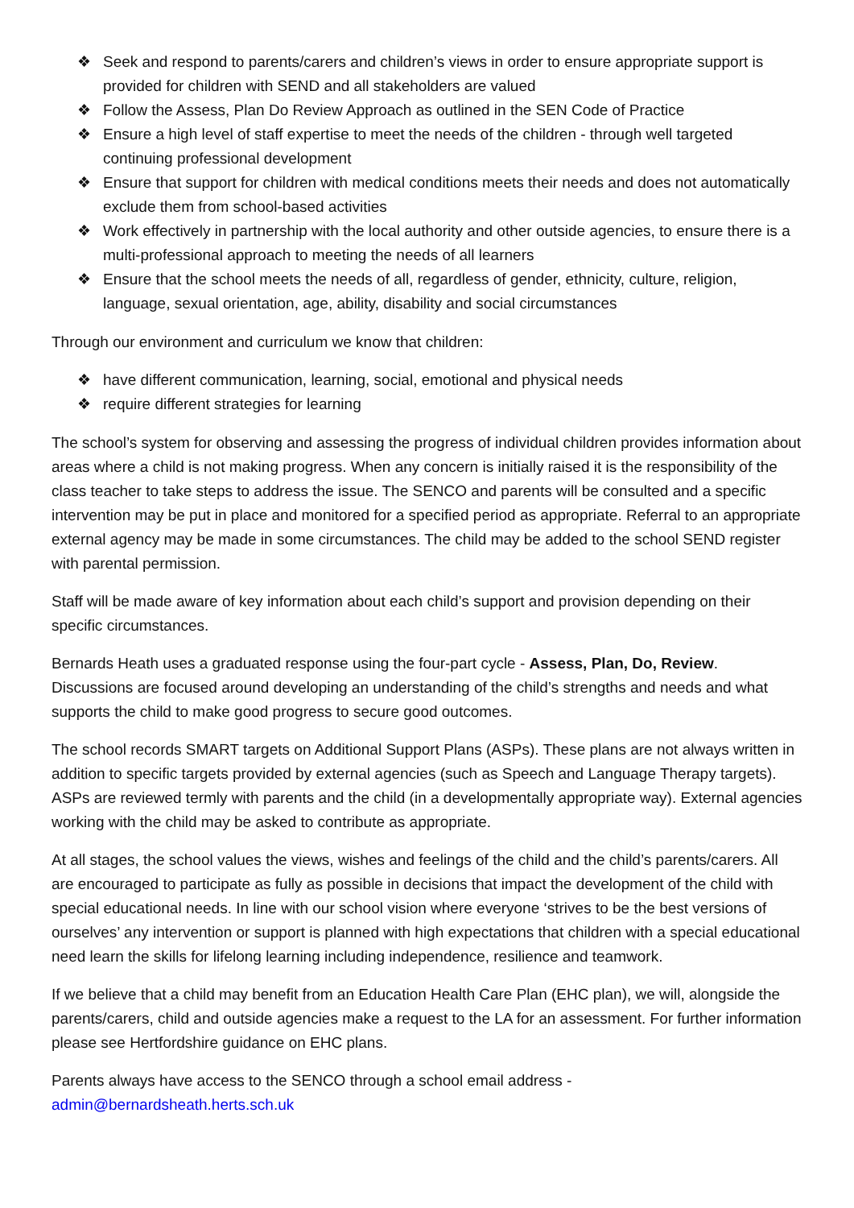❖ Seek and respond to parents/carers and children’s views in order to ensure appropriate support is provided for children with SEND and all stakeholders are valued
❖ Follow the Assess, Plan Do Review Approach as outlined in the SEN Code of Practice
❖ Ensure a high level of staff expertise to meet the needs of the children - through well targeted continuing professional development
❖ Ensure that support for children with medical conditions meets their needs and does not automatically exclude them from school-based activities
❖ Work effectively in partnership with the local authority and other outside agencies, to ensure there is a multi-professional approach to meeting the needs of all learners
❖ Ensure that the school meets the needs of all, regardless of gender, ethnicity, culture, religion, language, sexual orientation, age, ability, disability and social circumstances
Through our environment and curriculum we know that children:
❖ have different communication, learning, social, emotional and physical needs
❖ require different strategies for learning
The school’s system for observing and assessing the progress of individual children provides information about areas where a child is not making progress. When any concern is initially raised it is the responsibility of the class teacher to take steps to address the issue. The SENCO and parents will be consulted and a specific intervention may be put in place and monitored for a specified period as appropriate. Referral to an appropriate external agency may be made in some circumstances. The child may be added to the school SEND register with parental permission.
Staff will be made aware of key information about each child’s support and provision depending on their specific circumstances.
Bernards Heath uses a graduated response using the four-part cycle - Assess, Plan, Do, Review. Discussions are focused around developing an understanding of the child’s strengths and needs and what supports the child to make good progress to secure good outcomes.
The school records SMART targets on Additional Support Plans (ASPs). These plans are not always written in addition to specific targets provided by external agencies (such as Speech and Language Therapy targets). ASPs are reviewed termly with parents and the child (in a developmentally appropriate way). External agencies working with the child may be asked to contribute as appropriate.
At all stages, the school values the views, wishes and feelings of the child and the child’s parents/carers. All are encouraged to participate as fully as possible in decisions that impact the development of the child with special educational needs. In line with our school vision where everyone ‘strives to be the best versions of ourselves’ any intervention or support is planned with high expectations that children with a special educational need learn the skills for lifelong learning including independence, resilience and teamwork.
If we believe that a child may benefit from an Education Health Care Plan (EHC plan), we will, alongside the parents/carers, child and outside agencies make a request to the LA for an assessment. For further information please see Hertfordshire guidance on EHC plans.
Parents always have access to the SENCO through a school email address -
admin@bernardsheath.herts.sch.uk